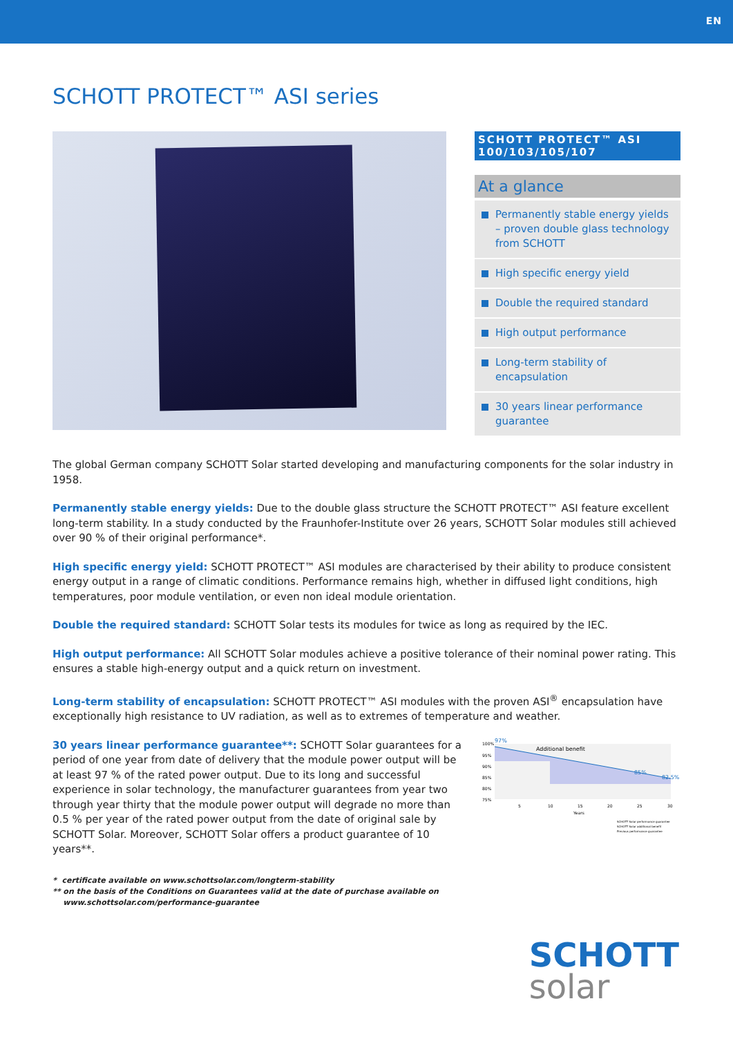EN
SCHOTT PROTECT™ ASI series
SCHOTT PROTECT™ ASI
100/103/105/107
At a glance
Permanently stable energy yields – proven double glass technology from SCHOTT
High specific energy yield
Double the required standard
High output performance
Long-term stability of encapsulation
30 years linear performance guarantee
The global German company SCHOTT Solar started developing and manufacturing components for the solar industry in 1958.
Permanently stable energy yields: Due to the double glass structure the SCHOTT PROTECT™ ASI feature excellent long-term stability. In a study conducted by the Fraunhofer-Institute over 26 years, SCHOTT Solar modules still achieved over 90 % of their original performance*.
High specific energy yield: SCHOTT PROTECT™ ASI modules are characterised by their ability to produce consistent energy output in a range of climatic conditions. Performance remains high, whether in diffused light conditions, high temperatures, poor module ventilation, or even non ideal module orientation.
Double the required standard: SCHOTT Solar tests its modules for twice as long as required by the IEC.
High output performance: All SCHOTT Solar modules achieve a positive tolerance of their nominal power rating. This ensures a stable high-energy output and a quick return on investment.
Long-term stability of encapsulation: SCHOTT PROTECT™ ASI modules with the proven ASI<sup>®</sup> encapsulation have exceptionally high resistance to UV radiation, as well as to extremes of temperature and weather.
30 years linear performance guarantee**: SCHOTT Solar guarantees for a period of one year from date of delivery that the module power output will be at least 97 % of the rated power output. Due to its long and successful experience in solar technology, the manufacturer guarantees from year two through year thirty that the module power output will degrade no more than 0.5 % per year of the rated power output from the date of original sale by SCHOTT Solar. Moreover, SCHOTT Solar offers a product guarantee of 10 years**.
97%
Additional benefit
85%
82.5%
100%
95%
90%
85%
80%
75%
5
10
15
20
25
30
Years
SCHOTT Solar performance guarantee
SCHOTT Solar additional benefit
Previous performance guarantee
* certificate available on www.schottsolar.com/longterm-stability
** on the basis of the Conditions on Guarantees valid at the date of purchase available on
www.schottsolar.com/performance-guarantee
SCHOTT
solar